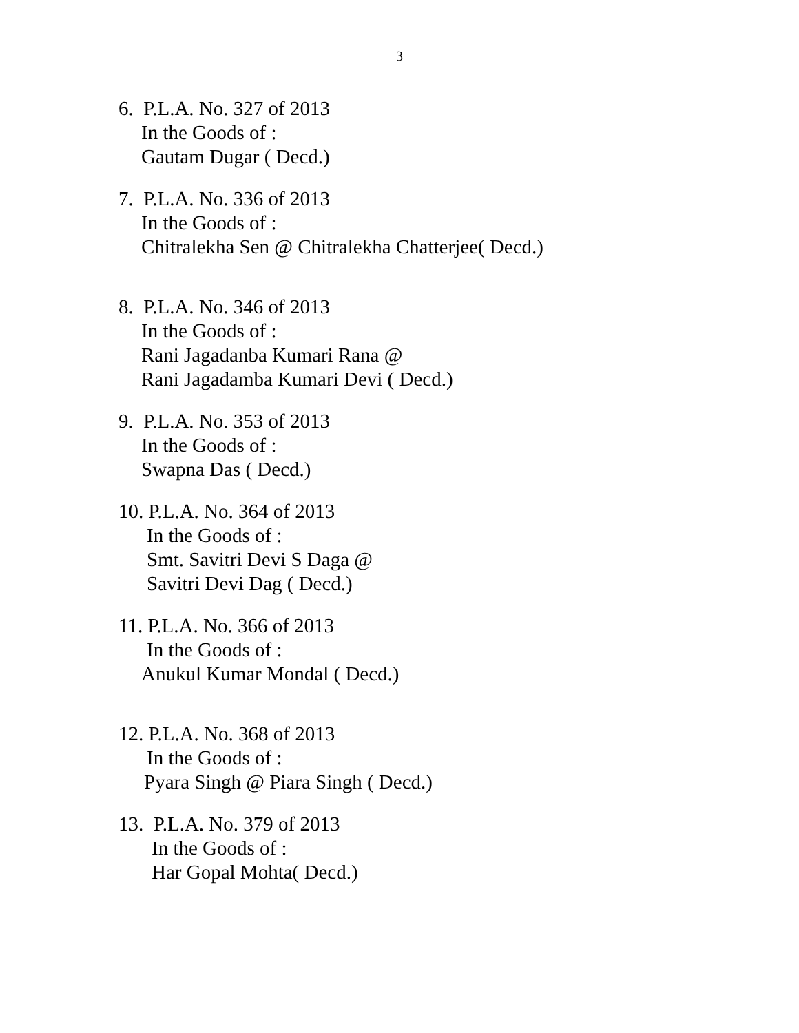3
6. P.L.A. No. 327 of 2013
In the Goods of :
Gautam Dugar ( Decd.)
7. P.L.A. No. 336 of 2013
In the Goods of :
Chitralekha Sen @ Chitralekha Chatterjee( Decd.)
8. P.L.A. No. 346 of 2013
In the Goods of :
Rani Jagadanba Kumari Rana @
Rani Jagadamba Kumari Devi ( Decd.)
9. P.L.A. No. 353 of 2013
In the Goods of :
Swapna Das ( Decd.)
10. P.L.A. No. 364 of 2013
In the Goods of :
Smt. Savitri Devi S Daga @
Savitri Devi Dag ( Decd.)
11. P.L.A. No. 366 of 2013
In the Goods of :
Anukul Kumar Mondal ( Decd.)
12. P.L.A. No. 368 of 2013
In the Goods of :
Pyara Singh @ Piara Singh ( Decd.)
13. P.L.A. No. 379 of 2013
In the Goods of :
Har Gopal Mohta( Decd.)